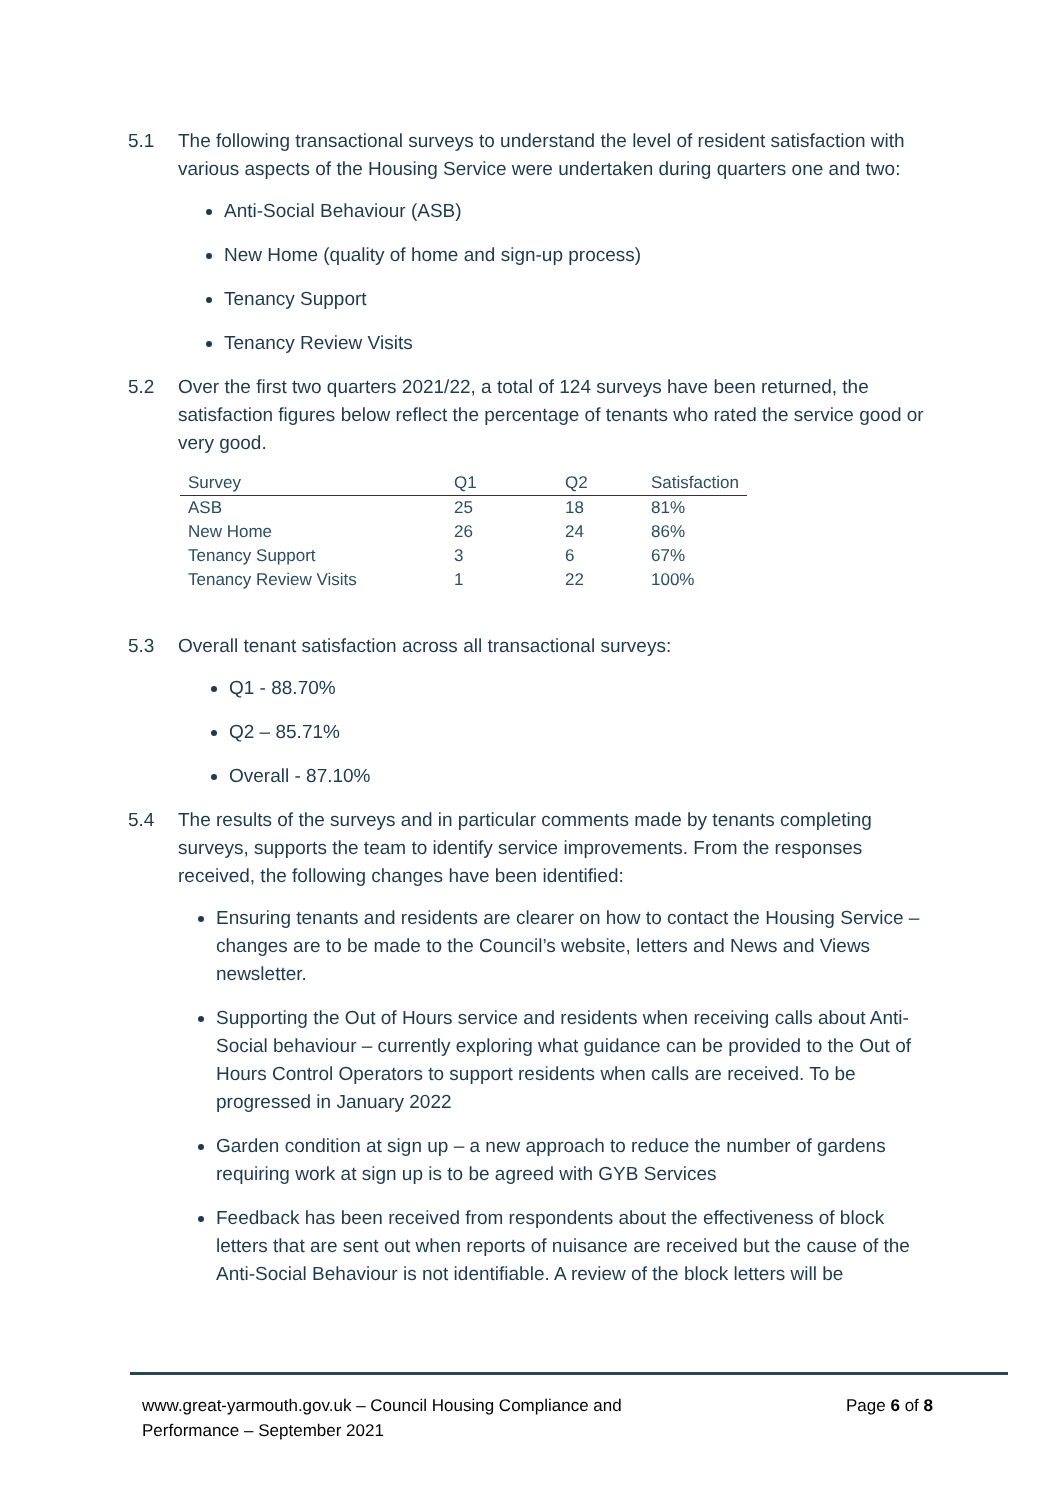5.1 The following transactional surveys to understand the level of resident satisfaction with various aspects of the Housing Service were undertaken during quarters one and two:
Anti-Social Behaviour (ASB)
New Home (quality of home and sign-up process)
Tenancy Support
Tenancy Review Visits
5.2 Over the first two quarters 2021/22, a total of 124 surveys have been returned, the satisfaction figures below reflect the percentage of tenants who rated the service good or very good.
| Survey | Q1 | Q2 | Satisfaction |
| --- | --- | --- | --- |
| ASB | 25 | 18 | 81% |
| New Home | 26 | 24 | 86% |
| Tenancy Support | 3 | 6 | 67% |
| Tenancy Review Visits | 1 | 22 | 100% |
5.3 Overall tenant satisfaction across all transactional surveys:
Q1 - 88.70%
Q2 – 85.71%
Overall - 87.10%
5.4 The results of the surveys and in particular comments made by tenants completing surveys, supports the team to identify service improvements. From the responses received, the following changes have been identified:
Ensuring tenants and residents are clearer on how to contact the Housing Service – changes are to be made to the Council’s website, letters and News and Views newsletter.
Supporting the Out of Hours service and residents when receiving calls about Anti-Social behaviour – currently exploring what guidance can be provided to the Out of Hours Control Operators to support residents when calls are received. To be progressed in January 2022
Garden condition at sign up – a new approach to reduce the number of gardens requiring work at sign up is to be agreed with GYB Services
Feedback has been received from respondents about the effectiveness of block letters that are sent out when reports of nuisance are received but the cause of the Anti-Social Behaviour is not identifiable. A review of the block letters will be
www.great-yarmouth.gov.uk – Council Housing Compliance and
Performance – September 2021
Page 6 of 8